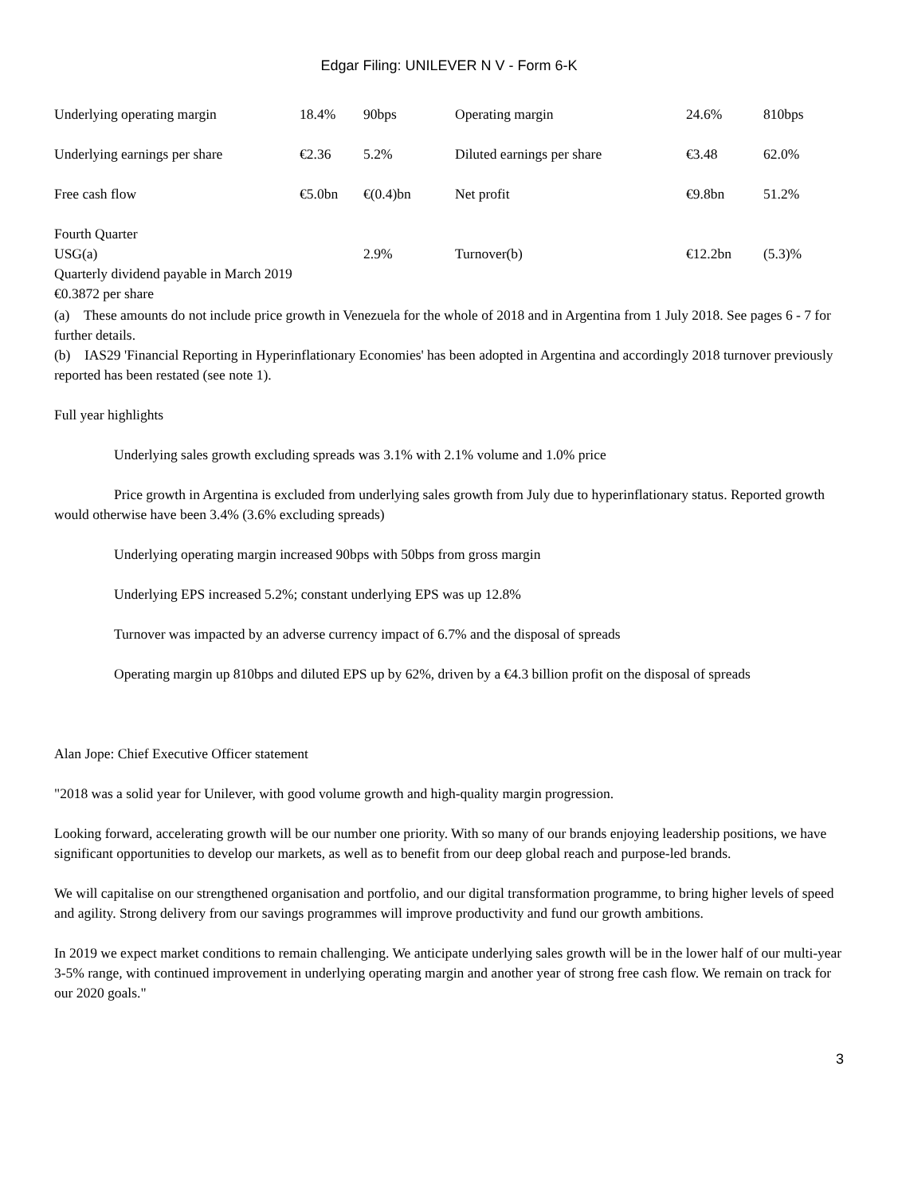Edgar Filing: UNILEVER N V - Form 6-K
| Underlying operating margin | 18.4% | 90bps | Operating margin | 24.6% | 810bps |
| Underlying earnings per share | €2.36 | 5.2% | Diluted earnings per share | €3.48 | 62.0% |
| Free cash flow | €5.0bn | €(0.4)bn | Net profit | €9.8bn | 51.2% |
| Fourth Quarter | | | | | |
| USG(a) | | 2.9% | Turnover(b) | €12.2bn | (5.3)% |
| Quarterly dividend payable in March 2019 | | | | | |
| €0.3872 per share | | | | | |
(a) These amounts do not include price growth in Venezuela for the whole of 2018 and in Argentina from 1 July 2018. See pages 6 - 7 for further details.
(b) IAS29 'Financial Reporting in Hyperinflationary Economies' has been adopted in Argentina and accordingly 2018 turnover previously reported has been restated (see note 1).
Full year highlights
Underlying sales growth excluding spreads was 3.1% with 2.1% volume and 1.0% price
Price growth in Argentina is excluded from underlying sales growth from July due to hyperinflationary status. Reported growth would otherwise have been 3.4% (3.6% excluding spreads)
Underlying operating margin increased 90bps with 50bps from gross margin
Underlying EPS increased 5.2%; constant underlying EPS was up 12.8%
Turnover was impacted by an adverse currency impact of 6.7% and the disposal of spreads
Operating margin up 810bps and diluted EPS up by 62%, driven by a €4.3 billion profit on the disposal of spreads
Alan Jope: Chief Executive Officer statement
"2018 was a solid year for Unilever, with good volume growth and high-quality margin progression.
Looking forward, accelerating growth will be our number one priority. With so many of our brands enjoying leadership positions, we have significant opportunities to develop our markets, as well as to benefit from our deep global reach and purpose-led brands.
We will capitalise on our strengthened organisation and portfolio, and our digital transformation programme, to bring higher levels of speed and agility. Strong delivery from our savings programmes will improve productivity and fund our growth ambitions.
In 2019 we expect market conditions to remain challenging. We anticipate underlying sales growth will be in the lower half of our multi-year 3-5% range, with continued improvement in underlying operating margin and another year of strong free cash flow. We remain on track for our 2020 goals."
3